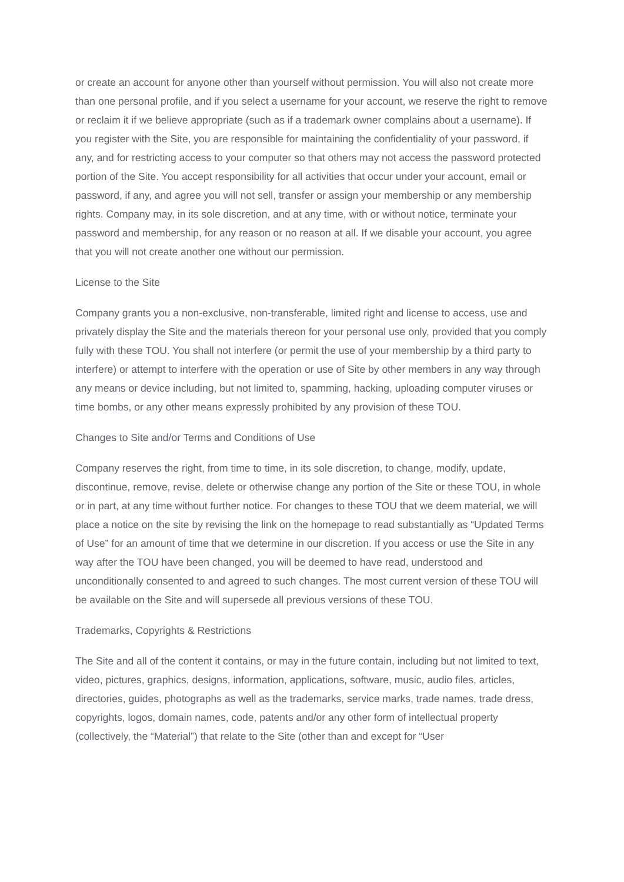or create an account for anyone other than yourself without permission. You will also not create more than one personal profile, and if you select a username for your account, we reserve the right to remove or reclaim it if we believe appropriate (such as if a trademark owner complains about a username). If you register with the Site, you are responsible for maintaining the confidentiality of your password, if any, and for restricting access to your computer so that others may not access the password protected portion of the Site. You accept responsibility for all activities that occur under your account, email or password, if any, and agree you will not sell, transfer or assign your membership or any membership rights. Company may, in its sole discretion, and at any time, with or without notice, terminate your password and membership, for any reason or no reason at all. If we disable your account, you agree that you will not create another one without our permission.
License to the Site
Company grants you a non-exclusive, non-transferable, limited right and license to access, use and privately display the Site and the materials thereon for your personal use only, provided that you comply fully with these TOU. You shall not interfere (or permit the use of your membership by a third party to interfere) or attempt to interfere with the operation or use of Site by other members in any way through any means or device including, but not limited to, spamming, hacking, uploading computer viruses or time bombs, or any other means expressly prohibited by any provision of these TOU.
Changes to Site and/or Terms and Conditions of Use
Company reserves the right, from time to time, in its sole discretion, to change, modify, update, discontinue, remove, revise, delete or otherwise change any portion of the Site or these TOU, in whole or in part, at any time without further notice. For changes to these TOU that we deem material, we will place a notice on the site by revising the link on the homepage to read substantially as “Updated Terms of Use” for an amount of time that we determine in our discretion. If you access or use the Site in any way after the TOU have been changed, you will be deemed to have read, understood and unconditionally consented to and agreed to such changes. The most current version of these TOU will be available on the Site and will supersede all previous versions of these TOU.
Trademarks, Copyrights & Restrictions
The Site and all of the content it contains, or may in the future contain, including but not limited to text, video, pictures, graphics, designs, information, applications, software, music, audio files, articles, directories, guides, photographs as well as the trademarks, service marks, trade names, trade dress, copyrights, logos, domain names, code, patents and/or any other form of intellectual property (collectively, the “Material”) that relate to the Site (other than and except for “User